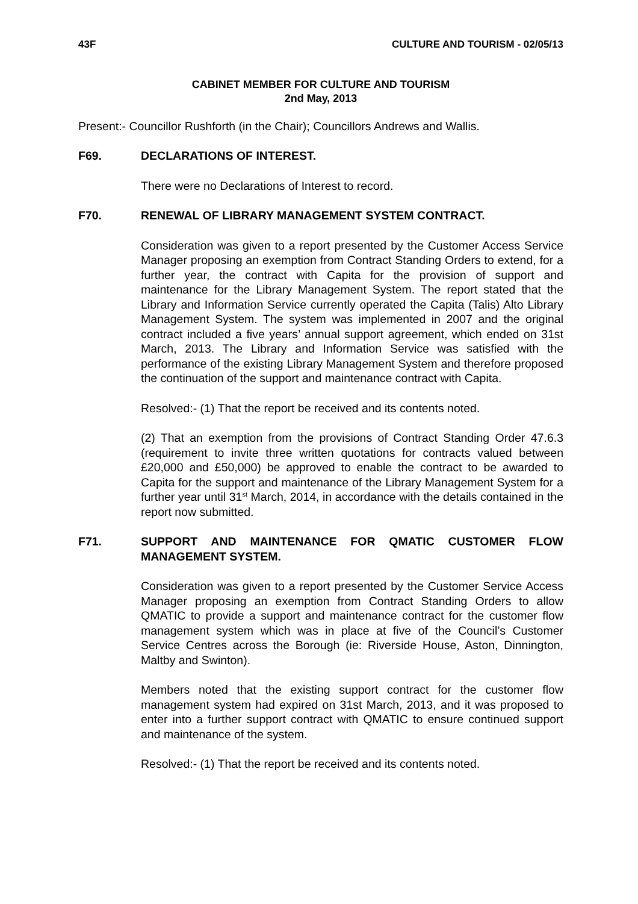43F CULTURE AND TOURISM - 02/05/13
CABINET MEMBER FOR CULTURE AND TOURISM
2nd May, 2013
Present:- Councillor Rushforth (in the Chair); Councillors Andrews and Wallis.
F69. DECLARATIONS OF INTEREST.
There were no Declarations of Interest to record.
F70. RENEWAL OF LIBRARY MANAGEMENT SYSTEM CONTRACT.
Consideration was given to a report presented by the Customer Access Service Manager proposing an exemption from Contract Standing Orders to extend, for a further year, the contract with Capita for the provision of support and maintenance for the Library Management System. The report stated that the Library and Information Service currently operated the Capita (Talis) Alto Library Management System. The system was implemented in 2007 and the original contract included a five years’ annual support agreement, which ended on 31st March, 2013. The Library and Information Service was satisfied with the performance of the existing Library Management System and therefore proposed the continuation of the support and maintenance contract with Capita.
Resolved:- (1) That the report be received and its contents noted.
(2) That an exemption from the provisions of Contract Standing Order 47.6.3 (requirement to invite three written quotations for contracts valued between £20,000 and £50,000) be approved to enable the contract to be awarded to Capita for the support and maintenance of the Library Management System for a further year until 31<sup>st</sup> March, 2014, in accordance with the details contained in the report now submitted.
F71. SUPPORT AND MAINTENANCE FOR QMATIC CUSTOMER FLOW MANAGEMENT SYSTEM.
Consideration was given to a report presented by the Customer Service Access Manager proposing an exemption from Contract Standing Orders to allow QMATIC to provide a support and maintenance contract for the customer flow management system which was in place at five of the Council’s Customer Service Centres across the Borough (ie: Riverside House, Aston, Dinnington, Maltby and Swinton).
Members noted that the existing support contract for the customer flow management system had expired on 31st March, 2013, and it was proposed to enter into a further support contract with QMATIC to ensure continued support and maintenance of the system.
Resolved:- (1) That the report be received and its contents noted.